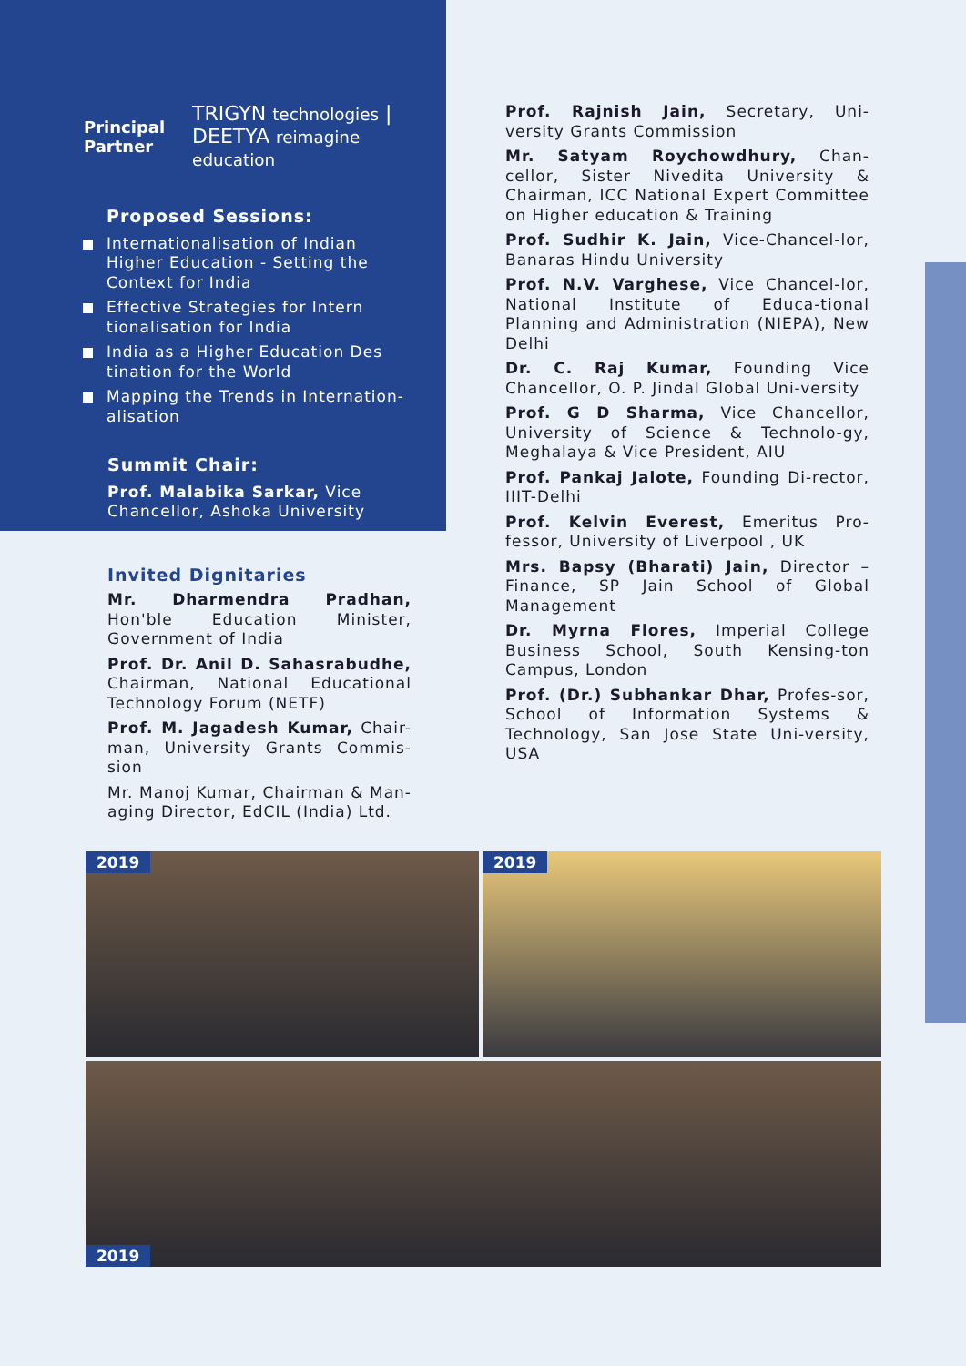Principal
Partner TRIGYN technologies | DEETYA reimagine education
Proposed Sessions:
Internationalisation of Indian Higher Education - Setting the Context for India
Effective Strategies for Intern tionalisation for India
India as a Higher Education Des tination for the World
Mapping the Trends in Internation-alisation
Summit Chair:
Prof. Malabika Sarkar, Vice Chancellor, Ashoka University
Invited Dignitaries
Mr. Dharmendra Pradhan, Hon'ble Education Minister, Government of India
Prof. Dr. Anil D. Sahasrabudhe, Chairman, National Educational Technology Forum (NETF)
Prof. M. Jagadesh Kumar, Chair-man, University Grants Commis-sion
Mr. Manoj Kumar, Chairman & Man-aging Director, EdCIL (India) Ltd.
Prof. Rajnish Jain, Secretary, Uni-versity Grants Commission
Mr. Satyam Roychowdhury, Chan-cellor, Sister Nivedita University & Chairman, ICC National Expert Committee on Higher education & Training
Prof. Sudhir K. Jain, Vice-Chancel-lor, Banaras Hindu University
Prof. N.V. Varghese, Vice Chancel-lor, National Institute of Educa-tional Planning and Administration (NIEPA), New Delhi
Dr. C. Raj Kumar, Founding Vice Chancellor, O. P. Jindal Global Uni-versity
Prof. G D Sharma, Vice Chancellor, University of Science & Technolo-gy, Meghalaya & Vice President, AIU
Prof. Pankaj Jalote, Founding Di-rector, IIIT-Delhi
Prof. Kelvin Everest, Emeritus Pro-fessor, University of Liverpool , UK
Mrs. Bapsy (Bharati) Jain, Director – Finance, SP Jain School of Global Management
Dr. Myrna Flores, Imperial College Business School, South Kensing-ton Campus, London
Prof. (Dr.) Subhankar Dhar, Profes-sor, School of Information Systems & Technology, San Jose State Uni-versity, USA
2019 2019
2019